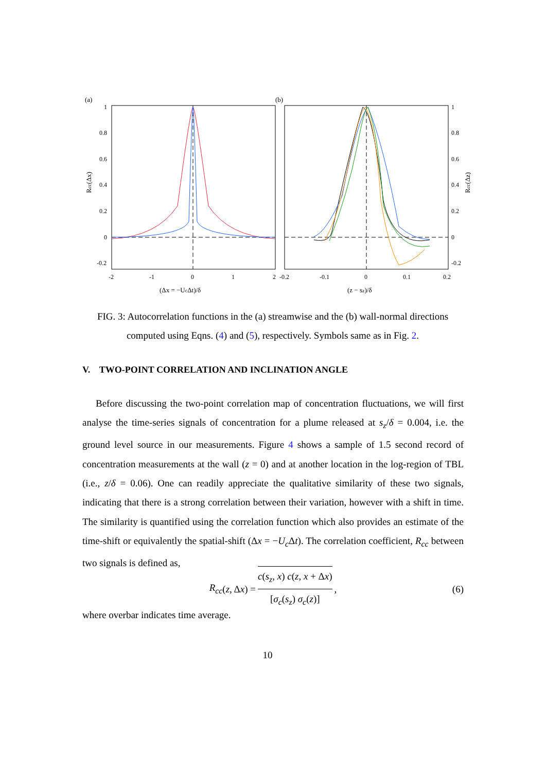(a)
(b)
1
0.8
0.6
0.4
0.2
0
-0.2
1
0.8
0.6
0.4
0.2
0
-0.2
-2
-1
0
1
2
-0.2
-0.1
0
0.1
0.2
(Δx = −UcΔt)/δ
(z − sz)/δ
Rcc(Δx)
Rcc(Δz)
FIG. 3: Autocorrelation functions in the (a) streamwise and the (b) wall-normal directions computed using Eqns. (4) and (5), respectively. Symbols same as in Fig. 2.
V. TWO-POINT CORRELATION AND INCLINATION ANGLE
Before discussing the two-point correlation map of concentration fluctuations, we will first analyse the time-series signals of concentration for a plume released at s<sub>z</sub>/δ = 0.004, i.e. the ground level source in our measurements. Figure 4 shows a sample of 1.5 second record of concentration measurements at the wall (z = 0) and at another location in the log-region of TBL (i.e., z/δ = 0.06). One can readily appreciate the qualitative similarity of these two signals, indicating that there is a strong correlation between their variation, however with a shift in time. The similarity is quantified using the correlation function which also provides an estimate of the time-shift or equivalently the spatial-shift (Δx = −U<sub>c</sub> Δt). The correlation coefficient, R<sub>cc</sub> between two signals is defined as,
R<sub>cc</sub> (z, Δ x) = c(s<sub>z</sub>, x) c(z, x + Δx) [σ<sub>c</sub>(s<sub>z</sub>) σ<sub>c</sub>(z)], (6)
where overbar indicates time average.
10